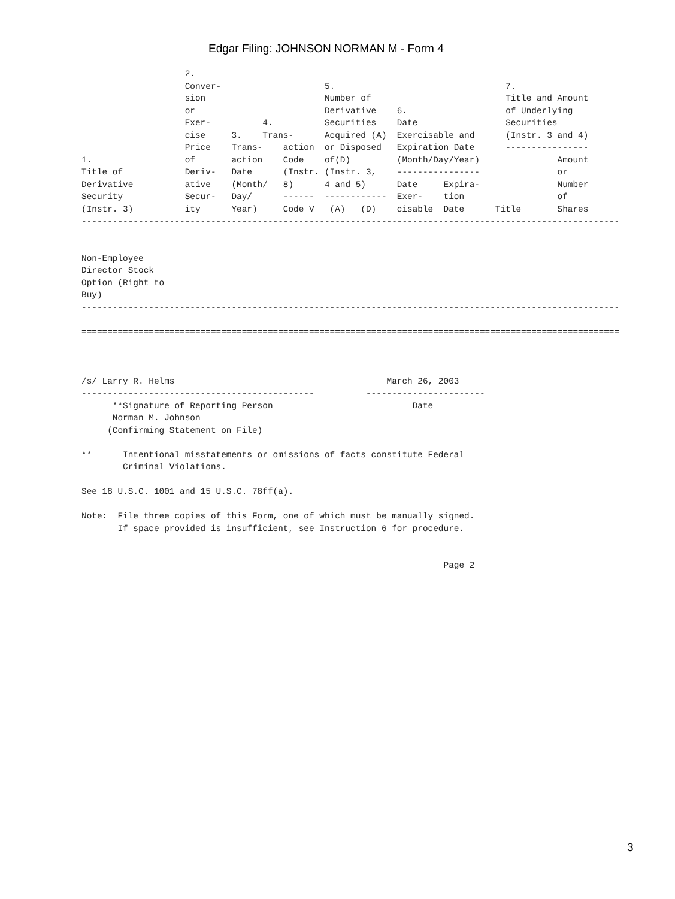Edgar Filing: JOHNSON NORMAN M - Form 4
                    2.
                    Conver-                    5.                                 7.
                    sion                       Number of                          Title and Amount
                    or                         Derivative    6.                   of Underlying
                    Exer-          4.          Securities    Date                 Securities
                    cise     3.    Trans-      Acquired (A)  Exercisable and      (Instr. 3 and 4)
                    Price    Trans-    action  or Disposed   Expiration Date      ----------------
1.                  of       action    Code    of(D)         (Month/Day/Year)               Amount
Title of            Deriv-   Date      (Instr. (Instr. 3,    ----------------               or
Derivative          ative    (Month/   8)      4 and 5)      Date     Expira-               Number
Security            Secur-   Day/      ------  ------------  Exer-    tion                  of
(Instr. 3)          ity      Year)     Code V   (A)   (D)    cisable  Date      Title       Shares
--------------------------------------------------------------------------------------------------------


Non-Employee
Director Stock
Option (Right to
Buy)
--------------------------------------------------------------------------------------------------------

========================================================================================================



/s/ Larry R. Helms                                         March 26, 2003
---------------------------------------------          -----------------------
      **Signature of Reporting Person                           Date
      Norman M. Johnson
     (Confirming Statement on File)

**      Intentional misstatements or omissions of facts constitute Federal
        Criminal Violations.

See 18 U.S.C. 1001 and 15 U.S.C. 78ff(a).

Note:  File three copies of this Form, one of which must be manually signed.
       If space provided is insufficient, see Instruction 6 for procedure.


                                                                      Page 2
3